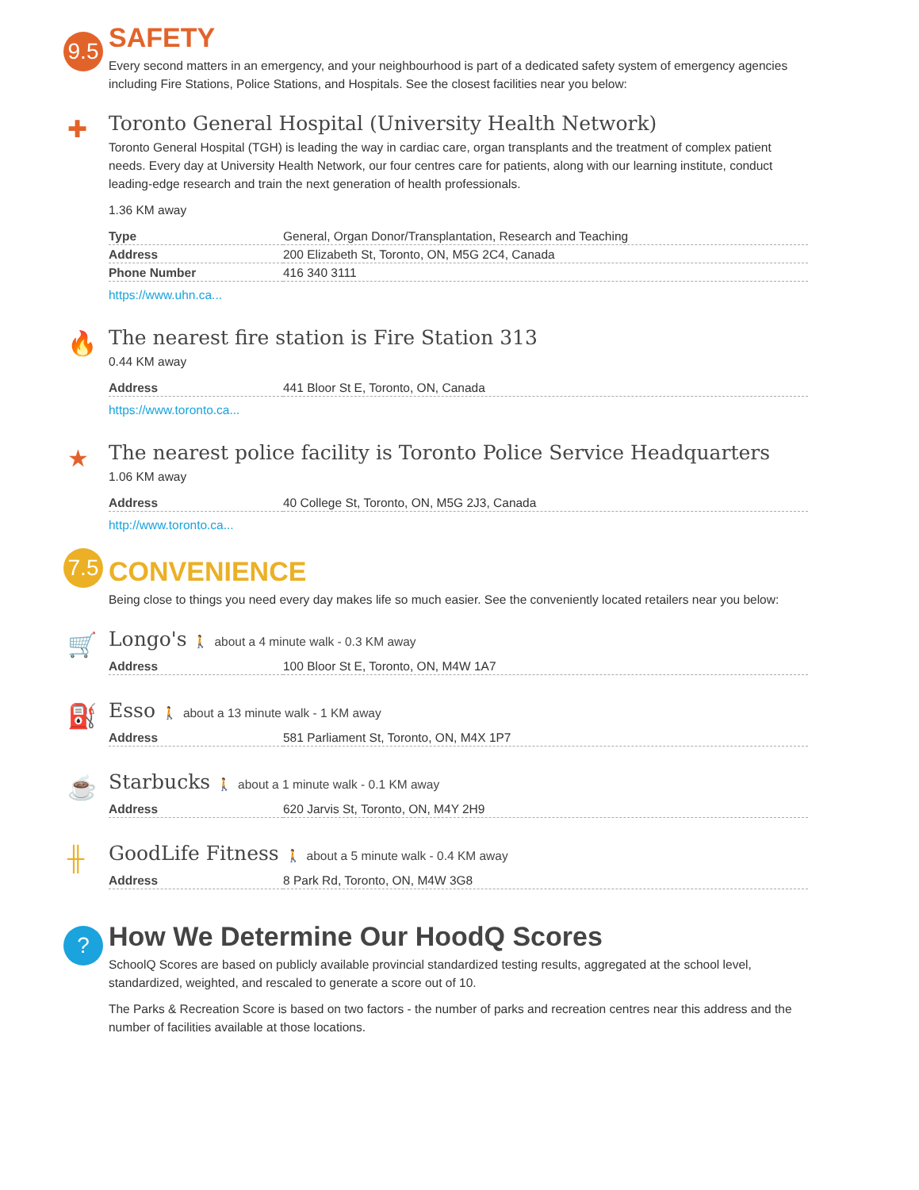9.5
SAFETY
Every second matters in an emergency, and your neighbourhood is part of a dedicated safety system of emergency agencies including Fire Stations, Police Stations, and Hospitals. See the closest facilities near you below:
✚
Toronto General Hospital (University Health Network)
Toronto General Hospital (TGH) is leading the way in cardiac care, organ transplants and the treatment of complex patient needs. Every day at University Health Network, our four centres care for patients, along with our learning institute, conduct leading-edge research and train the next generation of health professionals.
1.36 KM away
| Type | General, Organ Donor/Transplantation, Research and Teaching |
| Address | 200 Elizabeth St, Toronto, ON, M5G 2C4, Canada |
| Phone Number | 416 340 3111 |
https://www.uhn.ca...
🔥
The nearest fire station is Fire Station 313
0.44 KM away
| Address | 441 Bloor St E, Toronto, ON, Canada |
https://www.toronto.ca...
★
The nearest police facility is Toronto Police Service Headquarters
1.06 KM away
| Address | 40 College St, Toronto, ON, M5G 2J3, Canada |
http://www.toronto.ca...
7.5
CONVENIENCE
Being close to things you need every day makes life so much easier. See the conveniently located retailers near you below:
🛒
Longo's 🚶 about a 4 minute walk - 0.3 KM away
| Address | 100 Bloor St E, Toronto, ON, M4W 1A7 |
⛽
Esso 🚶 about a 13 minute walk - 1 KM away
| Address | 581 Parliament St, Toronto, ON, M4X 1P7 |
☕
Starbucks 🚶 about a 1 minute walk - 0.1 KM away
| Address | 620 Jarvis St, Toronto, ON, M4Y 2H9 |
╫
GoodLife Fitness 🚶 about a 5 minute walk - 0.4 KM away
| Address | 8 Park Rd, Toronto, ON, M4W 3G8 |
?
How We Determine Our HoodQ Scores
SchoolQ Scores are based on publicly available provincial standardized testing results, aggregated at the school level, standardized, weighted, and rescaled to generate a score out of 10.
The Parks & Recreation Score is based on two factors - the number of parks and recreation centres near this address and the number of facilities available at those locations.